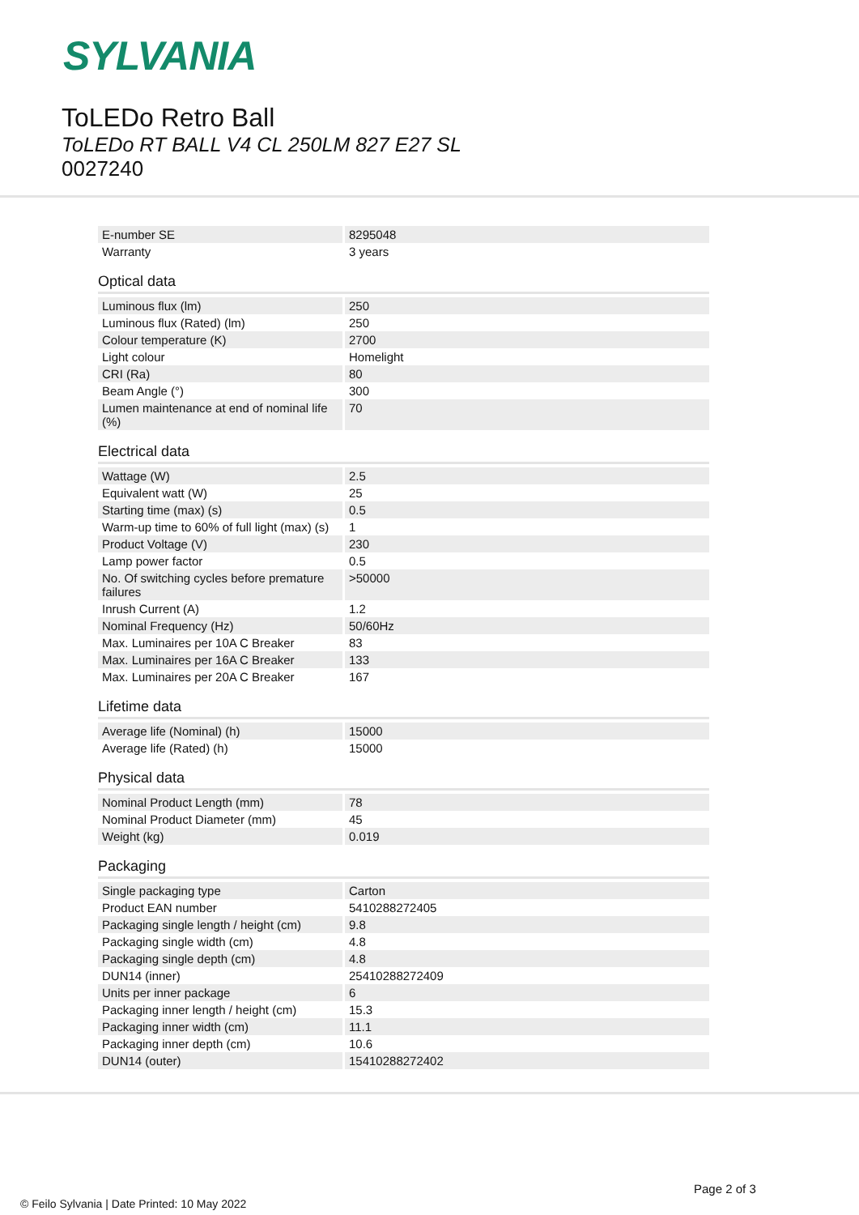SYLVANIA
ToLEDo Retro Ball
ToLEDo RT BALL V4 CL 250LM 827 E27 SL
0027240
| E-number SE | 8295048 |
| Warranty | 3 years |
Optical data
| Luminous flux (lm) | 250 |
| Luminous flux (Rated) (lm) | 250 |
| Colour temperature (K) | 2700 |
| Light colour | Homelight |
| CRI (Ra) | 80 |
| Beam Angle (°) | 300 |
| Lumen maintenance at end of nominal life (%) | 70 |
Electrical data
| Wattage (W) | 2.5 |
| Equivalent watt (W) | 25 |
| Starting time (max) (s) | 0.5 |
| Warm-up time to 60% of full light (max) (s) | 1 |
| Product Voltage (V) | 230 |
| Lamp power factor | 0.5 |
| No. Of switching cycles before premature failures | >50000 |
| Inrush Current (A) | 1.2 |
| Nominal Frequency (Hz) | 50/60Hz |
| Max. Luminaires per 10A C Breaker | 83 |
| Max. Luminaires per 16A C Breaker | 133 |
| Max. Luminaires per 20A C Breaker | 167 |
Lifetime data
| Average life (Nominal) (h) | 15000 |
| Average life (Rated) (h) | 15000 |
Physical data
| Nominal Product Length (mm) | 78 |
| Nominal Product Diameter (mm) | 45 |
| Weight (kg) | 0.019 |
Packaging
| Single packaging type | Carton |
| Product EAN number | 5410288272405 |
| Packaging single length / height (cm) | 9.8 |
| Packaging single width (cm) | 4.8 |
| Packaging single depth (cm) | 4.8 |
| DUN14 (inner) | 25410288272409 |
| Units per inner package | 6 |
| Packaging inner length / height (cm) | 15.3 |
| Packaging inner width (cm) | 11.1 |
| Packaging inner depth (cm) | 10.6 |
| DUN14 (outer) | 15410288272402 |
Page 2 of 3
© Feilo Sylvania | Date Printed: 10 May 2022